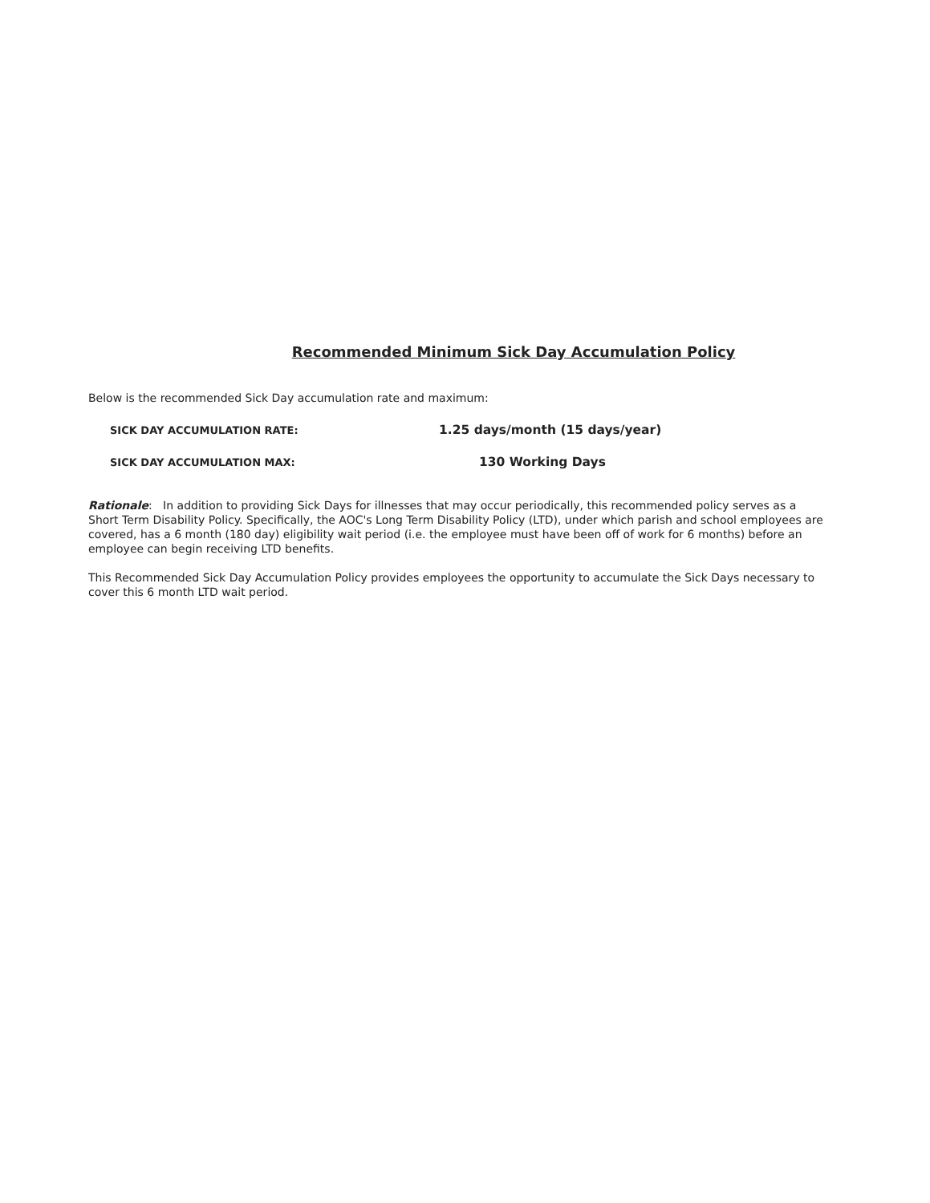Recommended Minimum Sick Day Accumulation Policy
Below is the recommended Sick Day accumulation rate and maximum:
SICK DAY ACCUMULATION RATE:
1.25 days/month (15 days/year)
SICK DAY ACCUMULATION MAX:
130 Working Days
Rationale: In addition to providing Sick Days for illnesses that may occur periodically, this recommended policy serves as a Short Term Disability Policy. Specifically, the AOC's Long Term Disability Policy (LTD), under which parish and school employees are covered, has a 6 month (180 day) eligibility wait period (i.e. the employee must have been off of work for 6 months) before an employee can begin receiving LTD benefits.
This Recommended Sick Day Accumulation Policy provides employees the opportunity to accumulate the Sick Days necessary to cover this 6 month LTD wait period.